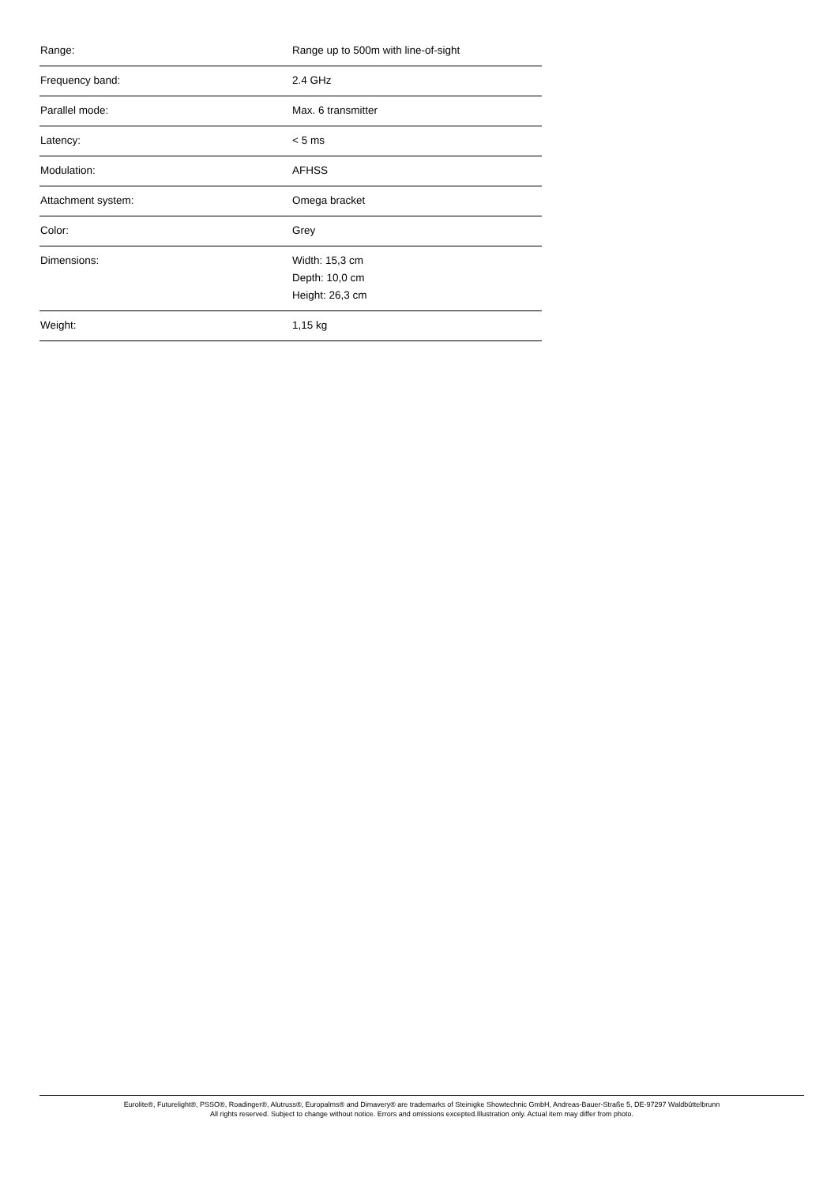| Range: | Range up to 500m with line-of-sight |
| Frequency band: | 2.4 GHz |
| Parallel mode: | Max. 6 transmitter |
| Latency: | < 5 ms |
| Modulation: | AFHSS |
| Attachment system: | Omega bracket |
| Color: | Grey |
| Dimensions: | Width: 15,3 cm Depth: 10,0 cm Height: 26,3 cm |
| Weight: | 1,15 kg |
Eurolite®, Futurelight®, PSSO®, Roadinger®, Alutruss®, Europalms® and Dimavery® are trademarks of Steinigke Showtechnic GmbH, Andreas-Bauer-Straße 5, DE-97297 Waldbüttelbrunn
All rights reserved. Subject to change without notice. Errors and omissions excepted.Illustration only. Actual item may differ from photo.